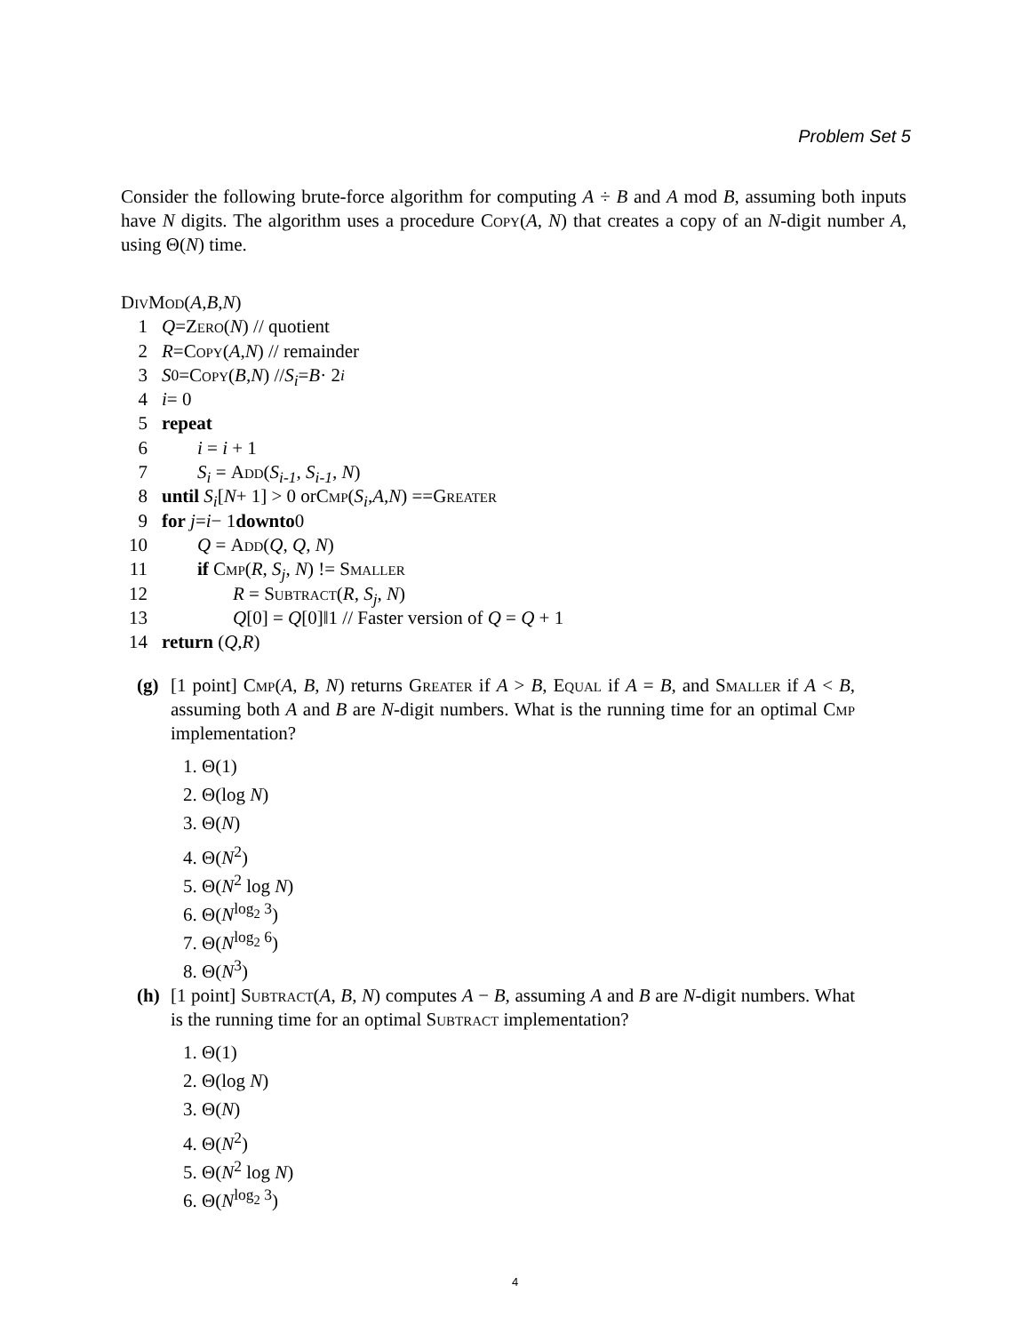Problem Set 5
Consider the following brute-force algorithm for computing A ÷ B and A mod B, assuming both inputs have N digits. The algorithm uses a procedure Copy(A, N) that creates a copy of an N-digit number A, using Θ(N) time.
DivMod (A, B, N)
1 Q = Zero (N) // quotient
2 R = Copy (A, N) // remainder
3 S<sub>0</sub> = Copy (B, N) // S<sub>i</sub> = B · 2<sup>i</sup>
4 i = 0
5 repeat
6 i = i + 1
7 S<sub>i</sub> = Add(S<sub>i-1</sub>, S<sub>i-1</sub>, N)
8 until S<sub>i</sub> [N + 1] > 0 or Cmp (S<sub>i</sub>, A, N) == Greater
9 for j = i − 1 downto 0
10 Q = Add(Q, Q, N)
11 if Cmp(R, S<sub>j</sub>, N) != Smaller
12 R = Subtract(R, S<sub>j</sub>, N)
13 Q[0] = Q[0]‖1 // Faster version of Q = Q + 1
14 return (Q, R)
(g) [1 point] Cmp(A, B, N) returns Greater if A > B, Equal if A = B, and Smaller if A < B, assuming both A and B are N-digit numbers. What is the running time for an optimal Cmp implementation?
1. Θ(1)
2. Θ(log N)
3. Θ(N)
4. Θ(N<sup>2</sup>)
5. Θ(N<sup>2</sup> log N)
6. Θ(N<sup>log<sub>2</sub> 3</sup>)
7. Θ(N<sup>log<sub>2</sub> 6</sup>)
8. Θ(N<sup>3</sup>)
(h) [1 point] Subtract(A, B, N) computes A − B, assuming A and B are N-digit numbers. What is the running time for an optimal Subtract implementation?
1. Θ(1)
2. Θ(log N)
3. Θ(N)
4. Θ(N<sup>2</sup>)
5. Θ(N<sup>2</sup> log N)
6. Θ(N<sup>log<sub>2</sub> 3</sup>)
4